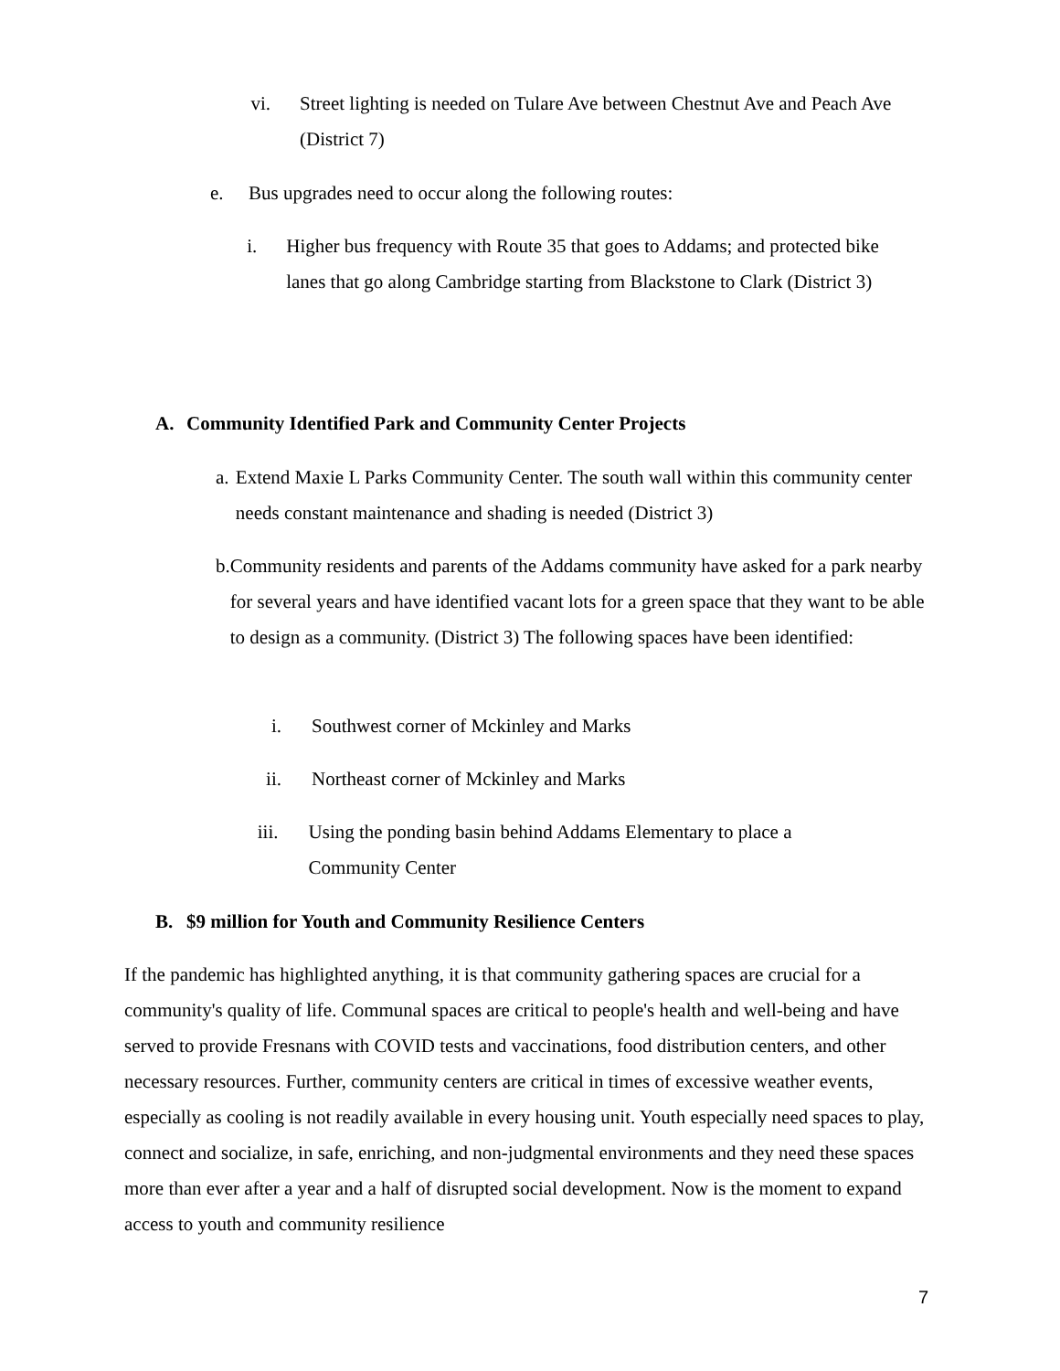vi. Street lighting is needed on Tulare Ave between Chestnut Ave and Peach Ave (District 7)
e. Bus upgrades need to occur along the following routes:
i. Higher bus frequency with Route 35 that goes to Addams; and protected bike lanes that go along Cambridge starting from Blackstone to Clark (District 3)
A. Community Identified Park and Community Center Projects
a. Extend Maxie L Parks Community Center. The south wall within this community center needs constant maintenance and shading is needed (District 3)
b. Community residents and parents of the Addams community have asked for a park nearby for several years and have identified vacant lots for a green space that they want to be able to design as a community. (District 3) The following spaces have been identified:
i. Southwest corner of Mckinley and Marks
ii. Northeast corner of Mckinley and Marks
iii.
Using the ponding basin behind Addams Elementary to place a Community Center
B. $9 million for Youth and Community Resilience Centers
If the pandemic has highlighted anything, it is that community gathering spaces are crucial for a community's quality of life. Communal spaces are critical to people's health and well-being and have served to provide Fresnans with COVID tests and vaccinations, food distribution centers, and other necessary resources. Further, community centers are critical in times of excessive weather events, especially as cooling is not readily available in every housing unit. Youth especially need spaces to play, connect and socialize, in safe, enriching, and non-judgmental environments and they need these spaces more than ever after a year and a half of disrupted social development. Now is the moment to expand access to youth and community resilience
7